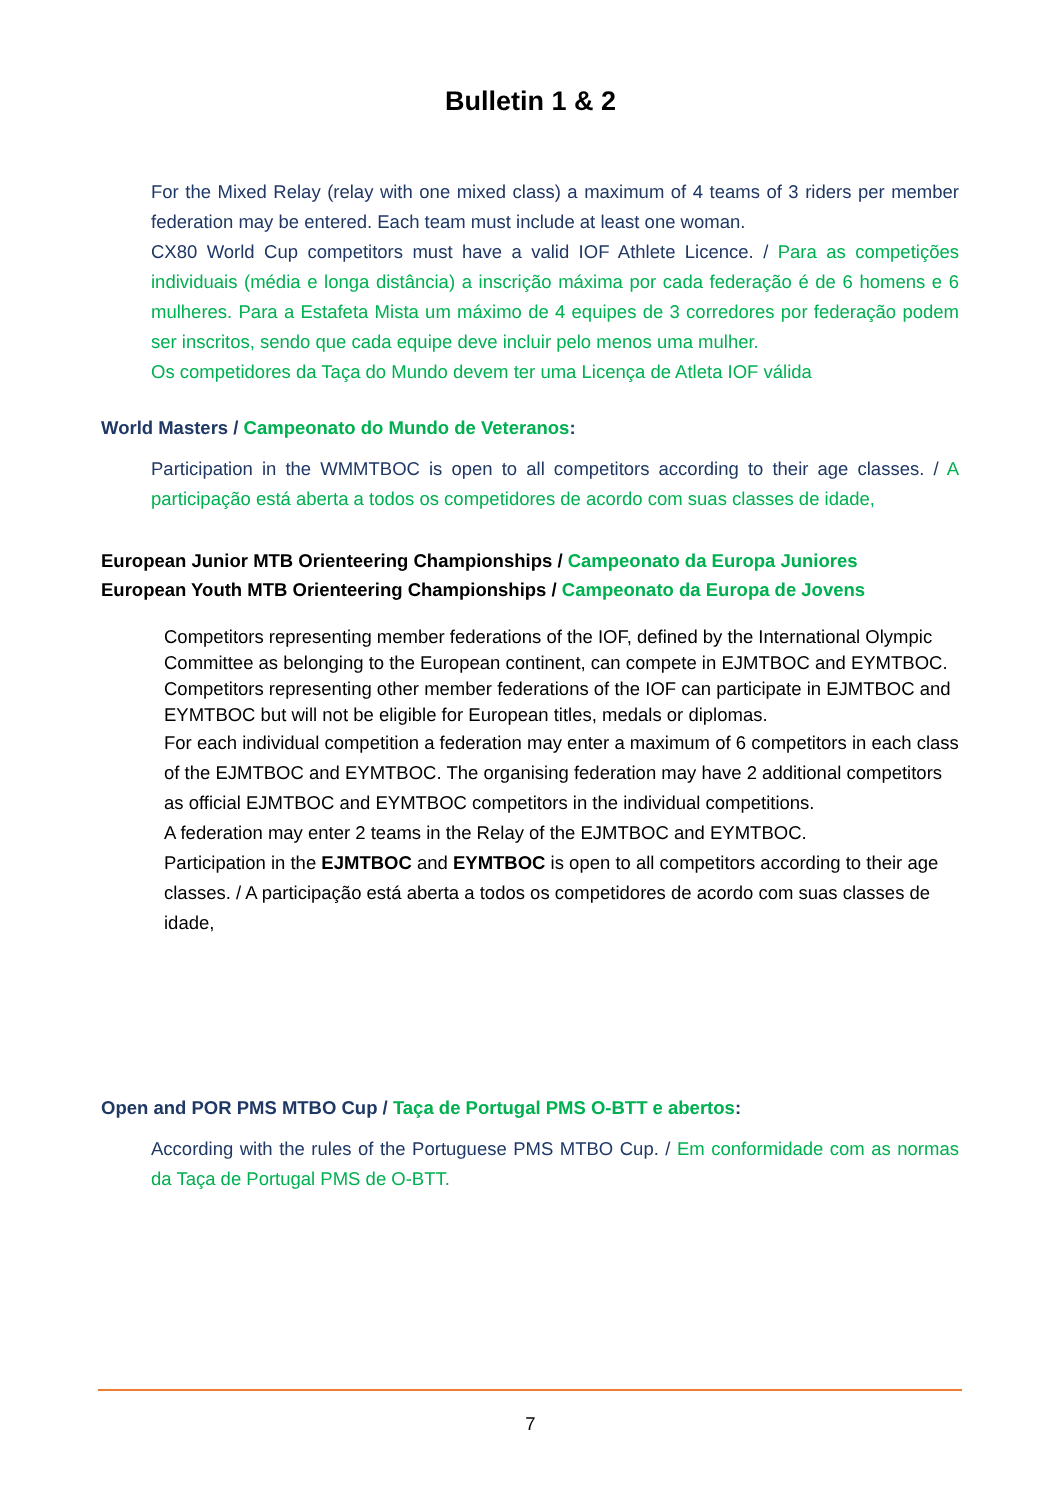Bulletin 1 & 2
For the Mixed Relay (relay with one mixed class) a maximum of 4 teams of 3 riders per member federation may be entered. Each team must include at least one woman.
CX80 World Cup competitors must have a valid IOF Athlete Licence. / Para as competições individuais (média e longa distância) a inscrição máxima por cada federação é de 6 homens e 6 mulheres. Para a Estafeta Mista um máximo de 4 equipes de 3 corredores por federação podem ser inscritos, sendo que cada equipe deve incluir pelo menos uma mulher.
Os competidores da Taça do Mundo devem ter uma Licença de Atleta IOF válida
World Masters / Campeonato do Mundo de Veteranos:
Participation in the WMMTBOC is open to all competitors according to their age classes. / A participação está aberta a todos os competidores de acordo com suas classes de idade,
European Junior MTB Orienteering Championships / Campeonato da Europa Juniores
European Youth MTB Orienteering Championships / Campeonato da Europa de Jovens
Competitors representing member federations of the IOF, defined by the International Olympic Committee as belonging to the European continent, can compete in EJMTBOC and EYMTBOC.
Competitors representing other member federations of the IOF can participate in EJMTBOC and EYMTBOC but will not be eligible for European titles, medals or diplomas.
For each individual competition a federation may enter a maximum of 6 competitors in each class of the EJMTBOC and EYMTBOC. The organising federation may have 2 additional competitors as official EJMTBOC and EYMTBOC competitors in the individual competitions.
A federation may enter 2 teams in the Relay of the EJMTBOC and EYMTBOC.
Participation in the EJMTBOC and EYMTBOC is open to all competitors according to their age classes. / A participação está aberta a todos os competidores de acordo com suas classes de idade,
Open and POR PMS MTBO Cup / Taça de Portugal PMS O-BTT e abertos:
According with the rules of the Portuguese PMS MTBO Cup. / Em conformidade com as normas da Taça de Portugal PMS de O-BTT.
7